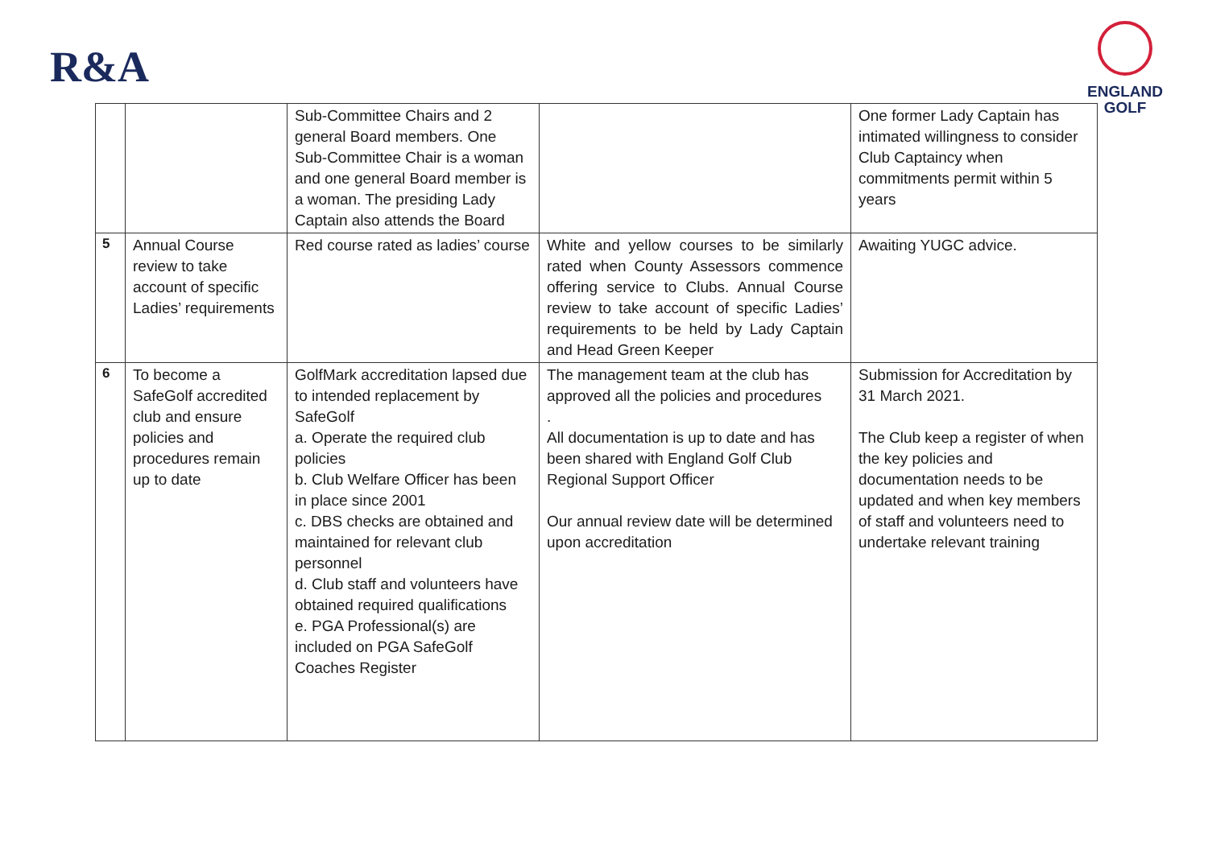R&A
ENGLAND
GOLF
| | | Sub-Committee Chairs and 2 general Board members. One Sub-Committee Chair is a woman and one general Board member is a woman. The presiding Lady Captain also attends the Board | | One former Lady Captain has intimated willingness to consider Club Captaincy when commitments permit within 5 years |
| 5 | Annual Course review to take account of specific Ladies’ requirements | Red course rated as ladies’ course | White and yellow courses to be similarly rated when County Assessors commence offering service to Clubs. Annual Course review to take account of specific Ladies’ requirements to be held by Lady Captain and Head Green Keeper | Awaiting YUGC advice. |
| 6 | To become a SafeGolf accredited club and ensure policies and procedures remain up to date | GolfMark accreditation lapsed due to intended replacement by SafeGolf a. Operate the required club policies b. Club Welfare Officer has been in place since 2001 c. DBS checks are obtained and maintained for relevant club personnel d. Club staff and volunteers have obtained required qualifications e. PGA Professional(s) are included on PGA SafeGolf Coaches Register | The management team at the club has approved all the policies and procedures . All documentation is up to date and has been shared with England Golf Club Regional Support Officer Our annual review date will be determined upon accreditation | Submission for Accreditation by 31 March 2021. The Club keep a register of when the key policies and documentation needs to be updated and when key members of staff and volunteers need to undertake relevant training |